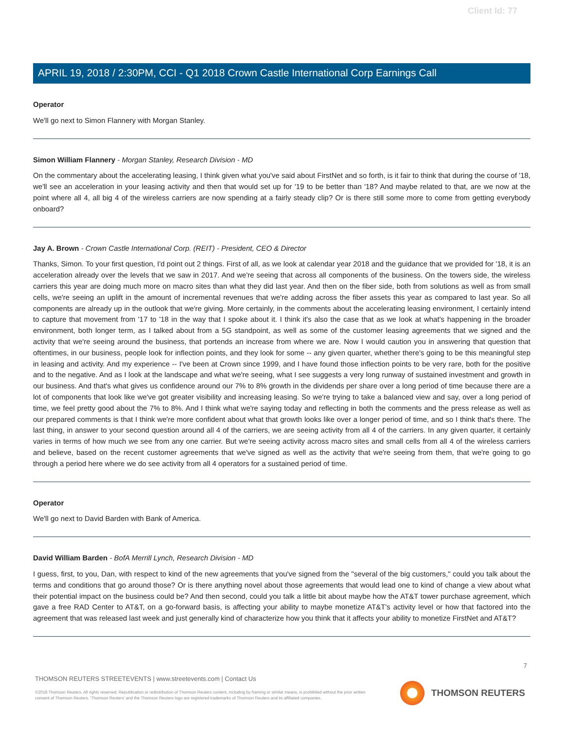Client Id: 77
APRIL 19, 2018 / 2:30PM, CCI - Q1 2018 Crown Castle International Corp Earnings Call
Operator
We'll go next to Simon Flannery with Morgan Stanley.
Simon William Flannery - Morgan Stanley, Research Division - MD
On the commentary about the accelerating leasing, I think given what you've said about FirstNet and so forth, is it fair to think that during the course of '18, we'll see an acceleration in your leasing activity and then that would set up for '19 to be better than '18? And maybe related to that, are we now at the point where all 4, all big 4 of the wireless carriers are now spending at a fairly steady clip? Or is there still some more to come from getting everybody onboard?
Jay A. Brown - Crown Castle International Corp. (REIT) - President, CEO & Director
Thanks, Simon. To your first question, I'd point out 2 things. First of all, as we look at calendar year 2018 and the guidance that we provided for '18, it is an acceleration already over the levels that we saw in 2017. And we're seeing that across all components of the business. On the towers side, the wireless carriers this year are doing much more on macro sites than what they did last year. And then on the fiber side, both from solutions as well as from small cells, we're seeing an uplift in the amount of incremental revenues that we're adding across the fiber assets this year as compared to last year. So all components are already up in the outlook that we're giving. More certainly, in the comments about the accelerating leasing environment, I certainly intend to capture that movement from '17 to '18 in the way that I spoke about it. I think it's also the case that as we look at what's happening in the broader environment, both longer term, as I talked about from a 5G standpoint, as well as some of the customer leasing agreements that we signed and the activity that we're seeing around the business, that portends an increase from where we are. Now I would caution you in answering that question that oftentimes, in our business, people look for inflection points, and they look for some -- any given quarter, whether there's going to be this meaningful step in leasing and activity. And my experience -- I've been at Crown since 1999, and I have found those inflection points to be very rare, both for the positive and to the negative. And as I look at the landscape and what we're seeing, what I see suggests a very long runway of sustained investment and growth in our business. And that's what gives us confidence around our 7% to 8% growth in the dividends per share over a long period of time because there are a lot of components that look like we've got greater visibility and increasing leasing. So we're trying to take a balanced view and say, over a long period of time, we feel pretty good about the 7% to 8%. And I think what we're saying today and reflecting in both the comments and the press release as well as our prepared comments is that I think we're more confident about what that growth looks like over a longer period of time, and so I think that's there. The last thing, in answer to your second question around all 4 of the carriers, we are seeing activity from all 4 of the carriers. In any given quarter, it certainly varies in terms of how much we see from any one carrier. But we're seeing activity across macro sites and small cells from all 4 of the wireless carriers and believe, based on the recent customer agreements that we've signed as well as the activity that we're seeing from them, that we're going to go through a period here where we do see activity from all 4 operators for a sustained period of time.
Operator
We'll go next to David Barden with Bank of America.
David William Barden - BofA Merrill Lynch, Research Division - MD
I guess, first, to you, Dan, with respect to kind of the new agreements that you've signed from the "several of the big customers," could you talk about the terms and conditions that go around those? Or is there anything novel about those agreements that would lead one to kind of change a view about what their potential impact on the business could be? And then second, could you talk a little bit about maybe how the AT&T tower purchase agreement, which gave a free RAD Center to AT&T, on a go-forward basis, is affecting your ability to maybe monetize AT&T's activity level or how that factored into the agreement that was released last week and just generally kind of characterize how you think that it affects your ability to monetize FirstNet and AT&T?
7
THOMSON REUTERS STREETEVENTS | www.streetevents.com | Contact Us
©2018 Thomson Reuters. All rights reserved. Republication or redistribution of Thomson Reuters content, including by framing or similar means, is prohibited without the prior written consent of Thomson Reuters. 'Thomson Reuters' and the Thomson Reuters logo are registered trademarks of Thomson Reuters and its affiliated companies.
THOMSON REUTERS